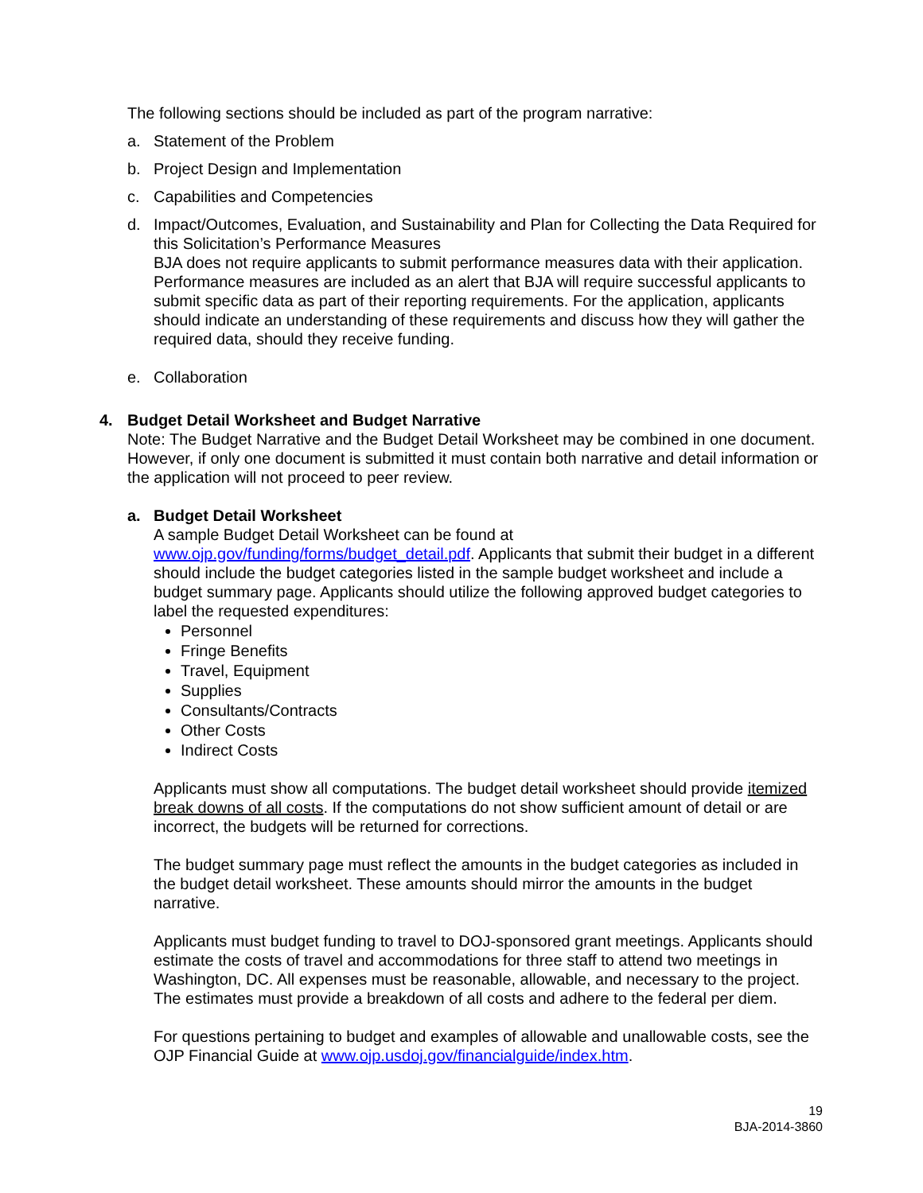The following sections should be included as part of the program narrative:
a. Statement of the Problem
b. Project Design and Implementation
c. Capabilities and Competencies
d. Impact/Outcomes, Evaluation, and Sustainability and Plan for Collecting the Data Required for this Solicitation’s Performance Measures
BJA does not require applicants to submit performance measures data with their application. Performance measures are included as an alert that BJA will require successful applicants to submit specific data as part of their reporting requirements. For the application, applicants should indicate an understanding of these requirements and discuss how they will gather the required data, should they receive funding.
e. Collaboration
4. Budget Detail Worksheet and Budget Narrative
Note: The Budget Narrative and the Budget Detail Worksheet may be combined in one document. However, if only one document is submitted it must contain both narrative and detail information or the application will not proceed to peer review.
a. Budget Detail Worksheet
A sample Budget Detail Worksheet can be found at www.ojp.gov/funding/forms/budget_detail.pdf. Applicants that submit their budget in a different should include the budget categories listed in the sample budget worksheet and include a budget summary page. Applicants should utilize the following approved budget categories to label the requested expenditures:
Personnel
Fringe Benefits
Travel, Equipment
Supplies
Consultants/Contracts
Other Costs
Indirect Costs
Applicants must show all computations. The budget detail worksheet should provide itemized break downs of all costs. If the computations do not show sufficient amount of detail or are incorrect, the budgets will be returned for corrections.
The budget summary page must reflect the amounts in the budget categories as included in the budget detail worksheet. These amounts should mirror the amounts in the budget narrative.
Applicants must budget funding to travel to DOJ-sponsored grant meetings. Applicants should estimate the costs of travel and accommodations for three staff to attend two meetings in Washington, DC. All expenses must be reasonable, allowable, and necessary to the project. The estimates must provide a breakdown of all costs and adhere to the federal per diem.
For questions pertaining to budget and examples of allowable and unallowable costs, see the OJP Financial Guide at www.ojp.usdoj.gov/financialguide/index.htm.
19
BJA-2014-3860